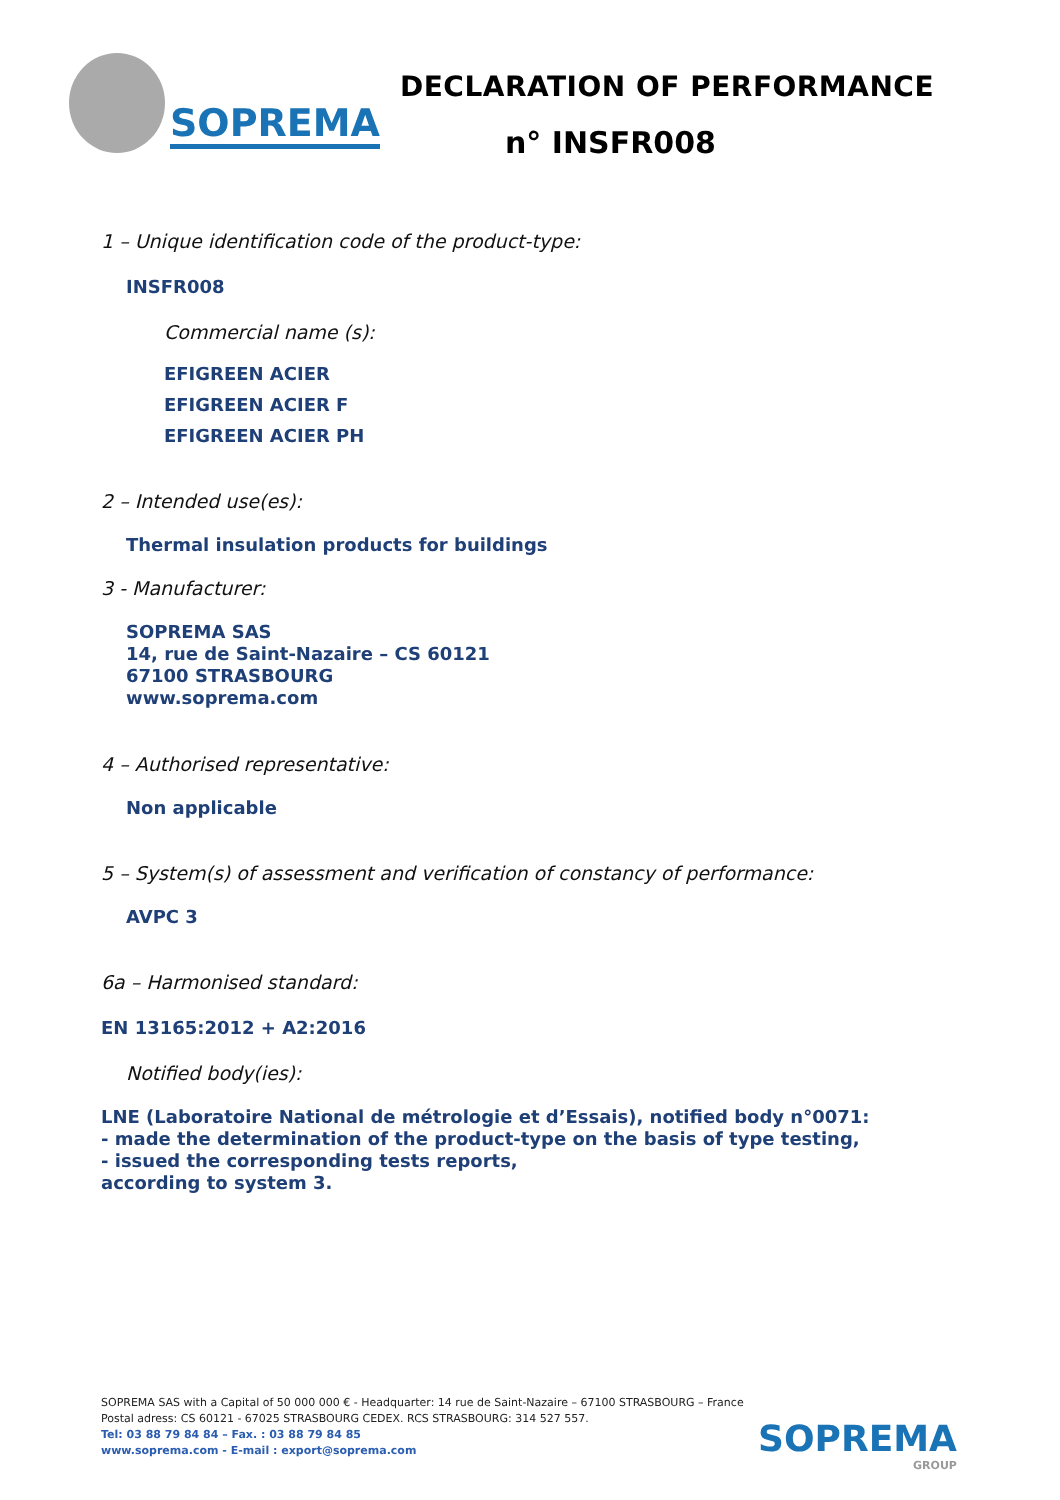SOPREMA
DECLARATION OF PERFORMANCE
n° INSFR008
1 – Unique identification code of the product-type:
INSFR008
Commercial name (s):
EFIGREEN ACIER
EFIGREEN ACIER F
EFIGREEN ACIER PH
2 – Intended use(es):
Thermal insulation products for buildings
3 - Manufacturer:
SOPREMA SAS
14, rue de Saint-Nazaire – CS 60121
67100 STRASBOURG
www.soprema.com
4 – Authorised representative:
Non applicable
5 – System(s) of assessment and verification of constancy of performance:
AVPC 3
6a – Harmonised standard:
EN 13165:2012 + A2:2016
Notified body(ies):
LNE (Laboratoire National de métrologie et d’Essais), notified body n°0071:
- made the determination of the product-type on the basis of type testing,
- issued the corresponding tests reports,
according to system 3.
SOPREMA SAS with a Capital of 50 000 000 € - Headquarter: 14 rue de Saint-Nazaire – 67100 STRASBOURG – France
Postal adress: CS 60121 - 67025 STRASBOURG CEDEX. RCS STRASBOURG: 314 527 557.
Tel: 03 88 79 84 84 – Fax. : 03 88 79 84 85
www.soprema.com - E-mail : export@soprema.com
SOPREMA
GROUP